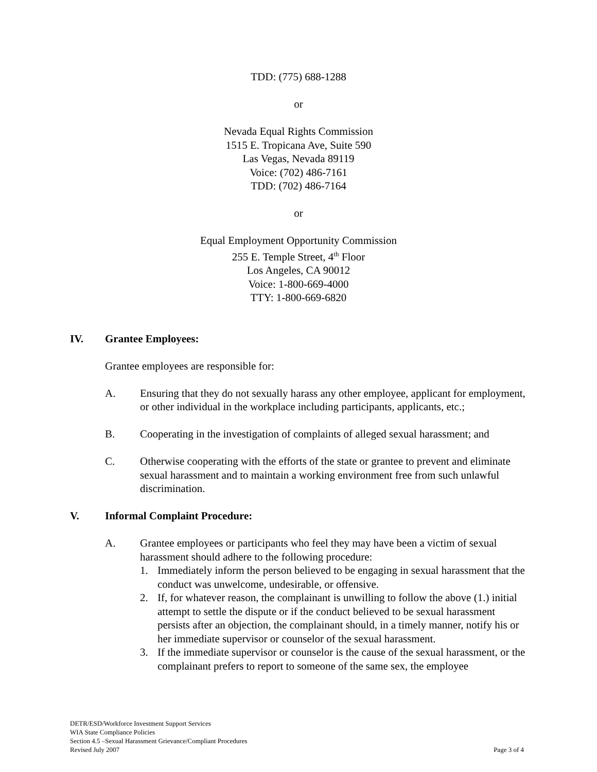TDD: (775) 688-1288
or
Nevada Equal Rights Commission
1515 E. Tropicana Ave, Suite 590
Las Vegas, Nevada 89119
Voice: (702) 486-7161
TDD: (702) 486-7164
or
Equal Employment Opportunity Commission
255 E. Temple Street, 4<sup>th</sup> Floor
Los Angeles, CA 90012
Voice: 1-800-669-4000
TTY: 1-800-669-6820
IV. Grantee Employees:
Grantee employees are responsible for:
A. Ensuring that they do not sexually harass any other employee, applicant for employment, or other individual in the workplace including participants, applicants, etc.;
B. Cooperating in the investigation of complaints of alleged sexual harassment; and
C. Otherwise cooperating with the efforts of the state or grantee to prevent and eliminate sexual harassment and to maintain a working environment free from such unlawful discrimination.
V. Informal Complaint Procedure:
A. Grantee employees or participants who feel they may have been a victim of sexual harassment should adhere to the following procedure:
1. Immediately inform the person believed to be engaging in sexual harassment that the conduct was unwelcome, undesirable, or offensive.
2. If, for whatever reason, the complainant is unwilling to follow the above (1.) initial attempt to settle the dispute or if the conduct believed to be sexual harassment persists after an objection, the complainant should, in a timely manner, notify his or her immediate supervisor or counselor of the sexual harassment.
3. If the immediate supervisor or counselor is the cause of the sexual harassment, or the complainant prefers to report to someone of the same sex, the employee
DETR/ESD/Workforce Investment Support Services
WIA State Compliance Policies
Section 4.5 –Sexual Harassment Grievance/Compliant Procedures
Revised July 2007
Page 3 of 4